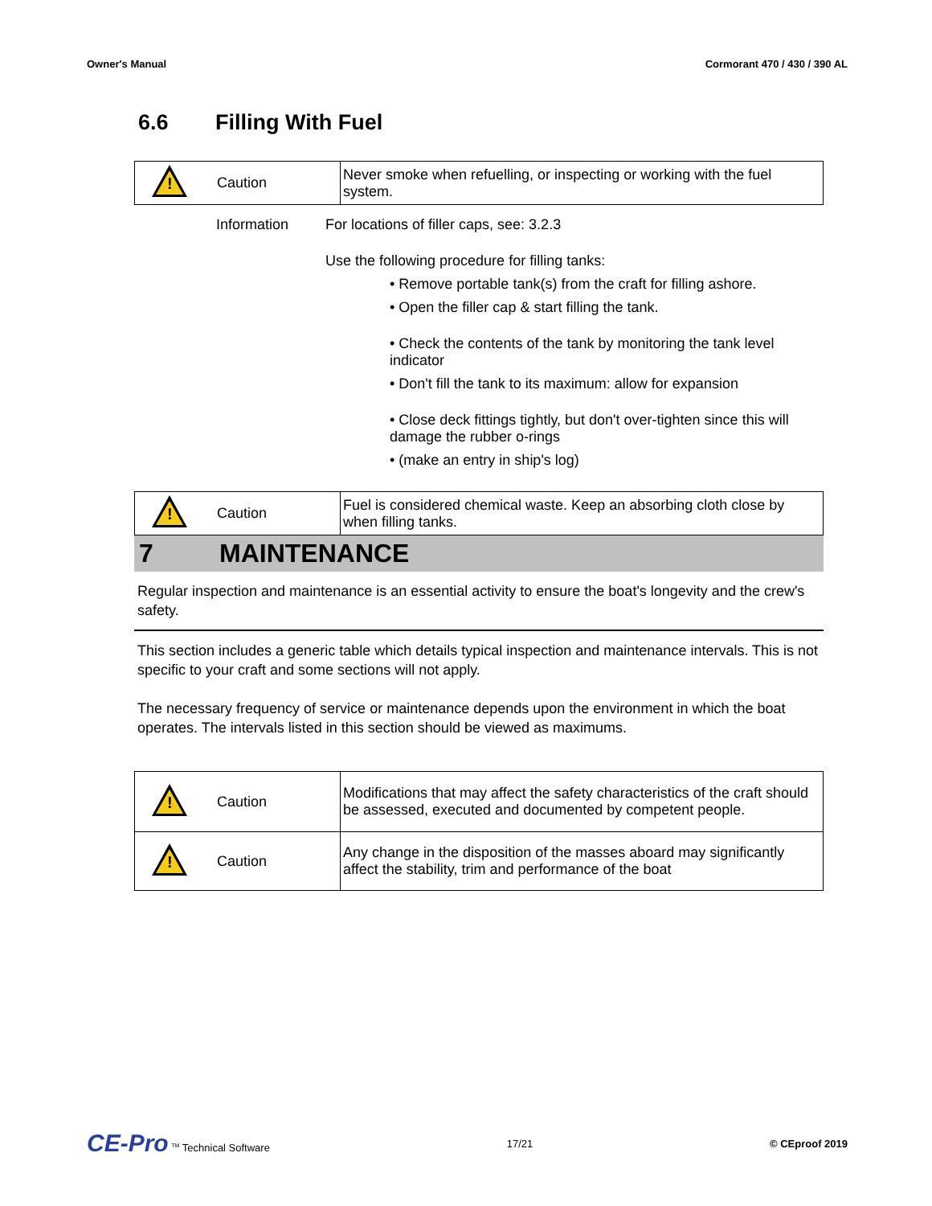Owner's Manual Cormorant 470 / 430 / 390 AL
6.6 Filling With Fuel
| ! | Caution | Never smoke when refuelling, or inspecting or working with the fuel system. |
| | Information | For locations of filler caps, see: 3.2.3 |
| | | Use the following procedure for filling tanks: • Remove portable tank(s) from the craft for filling ashore. • Open the filler cap & start filling the tank. • Check the contents of the tank by monitoring the tank level indicator • Don't fill the tank to its maximum: allow for expansion • Close deck fittings tightly, but don't over-tighten since this will damage the rubber o-rings • (make an entry in ship's log) |
| ! | Caution | Fuel is considered chemical waste. Keep an absorbing cloth close by when filling tanks. |
7 MAINTENANCE
Regular inspection and maintenance is an essential activity to ensure the boat's longevity and the crew's safety.
This section includes a generic table which details typical inspection and maintenance intervals. This is not specific to your craft and some sections will not apply.
The necessary frequency of service or maintenance depends upon the environment in which the boat operates. The intervals listed in this section should be viewed as maximums.
| ! | Caution | Modifications that may affect the safety characteristics of the craft should be assessed, executed and documented by competent people. |
| ! | Caution | Any change in the disposition of the masses aboard may significantly affect the stability, trim and performance of the boat |
CE-Pro <sup>TM</sup> Technical Software 17/21 © CEproof 2019